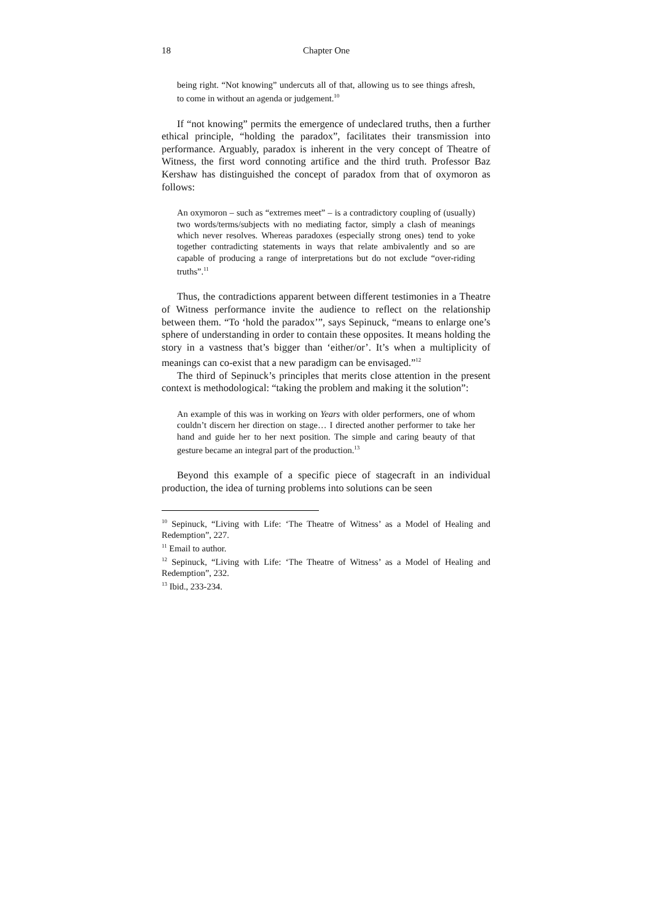18 Chapter One
being right. “Not knowing” undercuts all of that, allowing us to see things afresh, to come in without an agenda or judgement.<sup>10</sup>
If “not knowing” permits the emergence of undeclared truths, then a further ethical principle, “holding the paradox”, facilitates their transmission into performance. Arguably, paradox is inherent in the very concept of Theatre of Witness, the first word connoting artifice and the third truth. Professor Baz Kershaw has distinguished the concept of paradox from that of oxymoron as follows:
An oxymoron – such as “extremes meet” – is a contradictory coupling of (usually) two words/terms/subjects with no mediating factor, simply a clash of meanings which never resolves. Whereas paradoxes (especially strong ones) tend to yoke together contradicting statements in ways that relate ambivalently and so are capable of producing a range of interpretations but do not exclude “over-riding truths”.<sup>11</sup>
Thus, the contradictions apparent between different testimonies in a Theatre of Witness performance invite the audience to reflect on the relationship between them. “To ‘hold the paradox’”, says Sepinuck, “means to enlarge one’s sphere of understanding in order to contain these opposites. It means holding the story in a vastness that’s bigger than ‘either/or’. It’s when a multiplicity of meanings can co-exist that a new paradigm can be envisaged.”<sup>12</sup>
The third of Sepinuck’s principles that merits close attention in the present context is methodological: “taking the problem and making it the solution”:
An example of this was in working on Years with older performers, one of whom couldn’t discern her direction on stage… I directed another performer to take her hand and guide her to her next position. The simple and caring beauty of that gesture became an integral part of the production.<sup>13</sup>
Beyond this example of a specific piece of stagecraft in an individual production, the idea of turning problems into solutions can be seen
<sup>10</sup> Sepinuck, “Living with Life: ‘The Theatre of Witness’ as a Model of Healing and Redemption”, 227.
<sup>11</sup> Email to author.
<sup>12</sup> Sepinuck, “Living with Life: ‘The Theatre of Witness’ as a Model of Healing and Redemption”, 232.
<sup>13</sup> Ibid., 233-234.